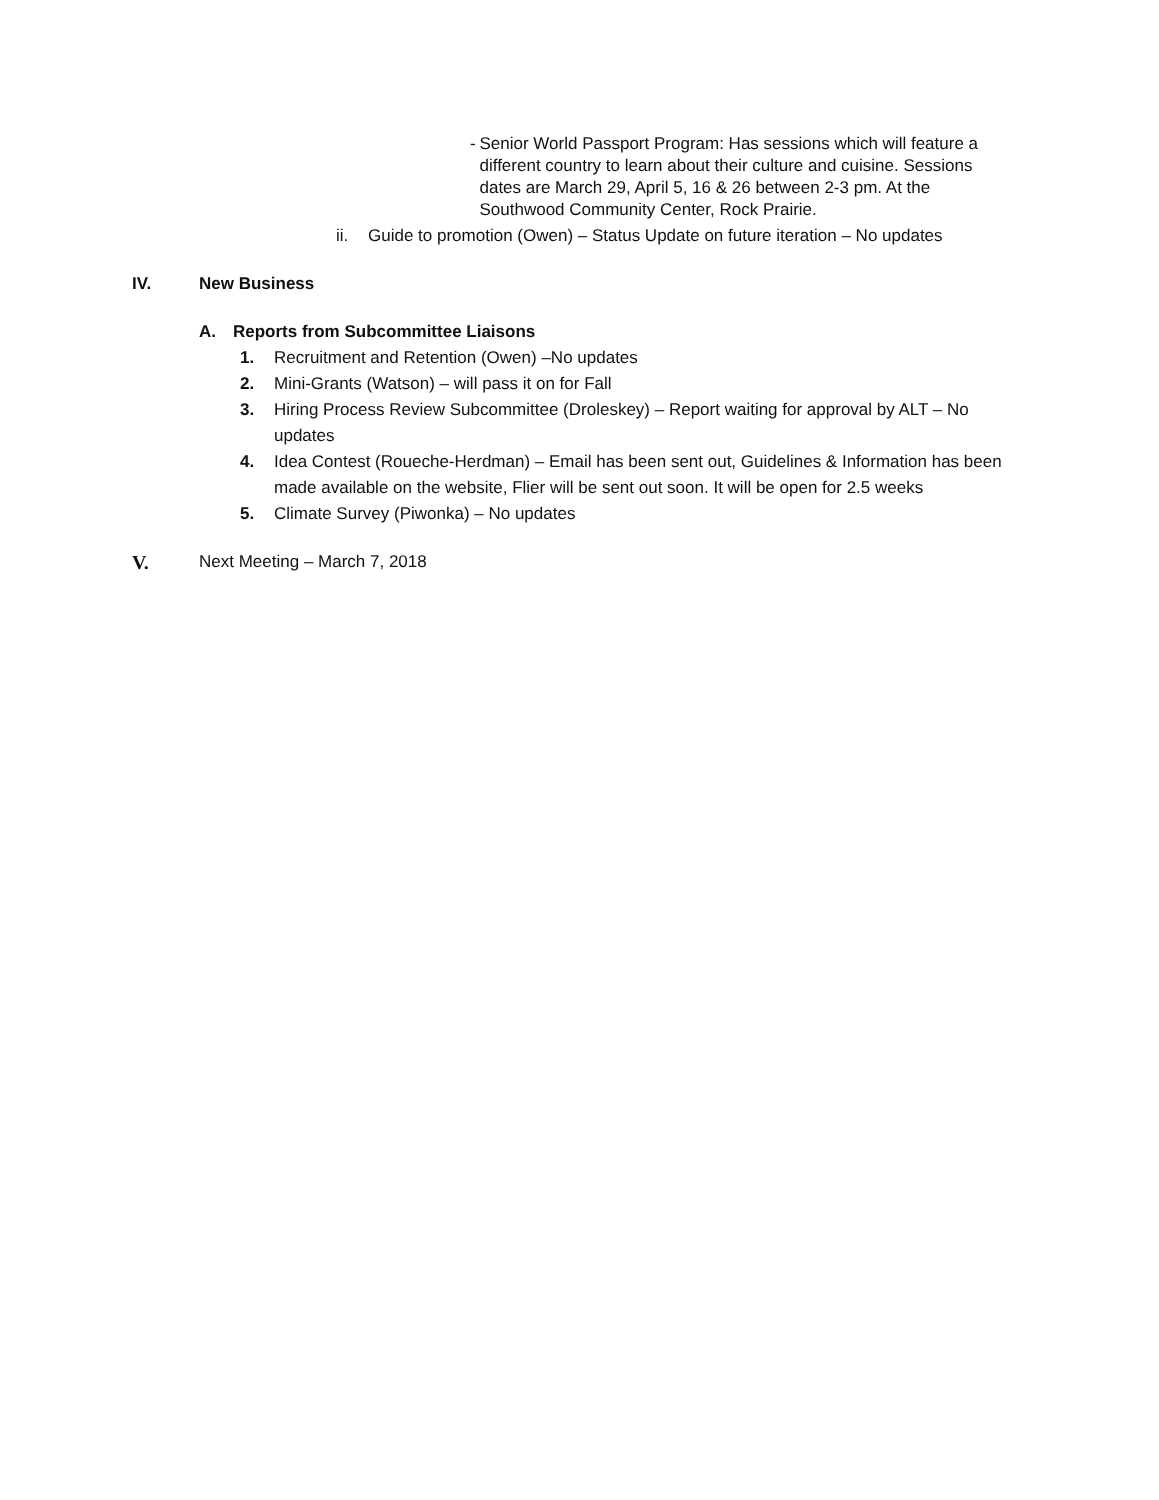- Senior World Passport Program: Has sessions which will feature a different country to learn about their culture and cuisine. Sessions dates are March 29, April 5, 16 & 26 between 2-3 pm. At the Southwood Community Center, Rock Prairie.
ii. Guide to promotion (Owen) – Status Update on future iteration – No updates
IV. New Business
A. Reports from Subcommittee Liaisons
1. Recruitment and Retention (Owen) –No updates
2. Mini-Grants (Watson) – will pass it on for Fall
3. Hiring Process Review Subcommittee (Droleskey) – Report waiting for approval by ALT – No updates
4. Idea Contest (Roueche-Herdman) – Email has been sent out, Guidelines & Information has been made available on the website, Flier will be sent out soon. It will be open for 2.5 weeks
5. Climate Survey (Piwonka) – No updates
V. Next Meeting – March 7, 2018